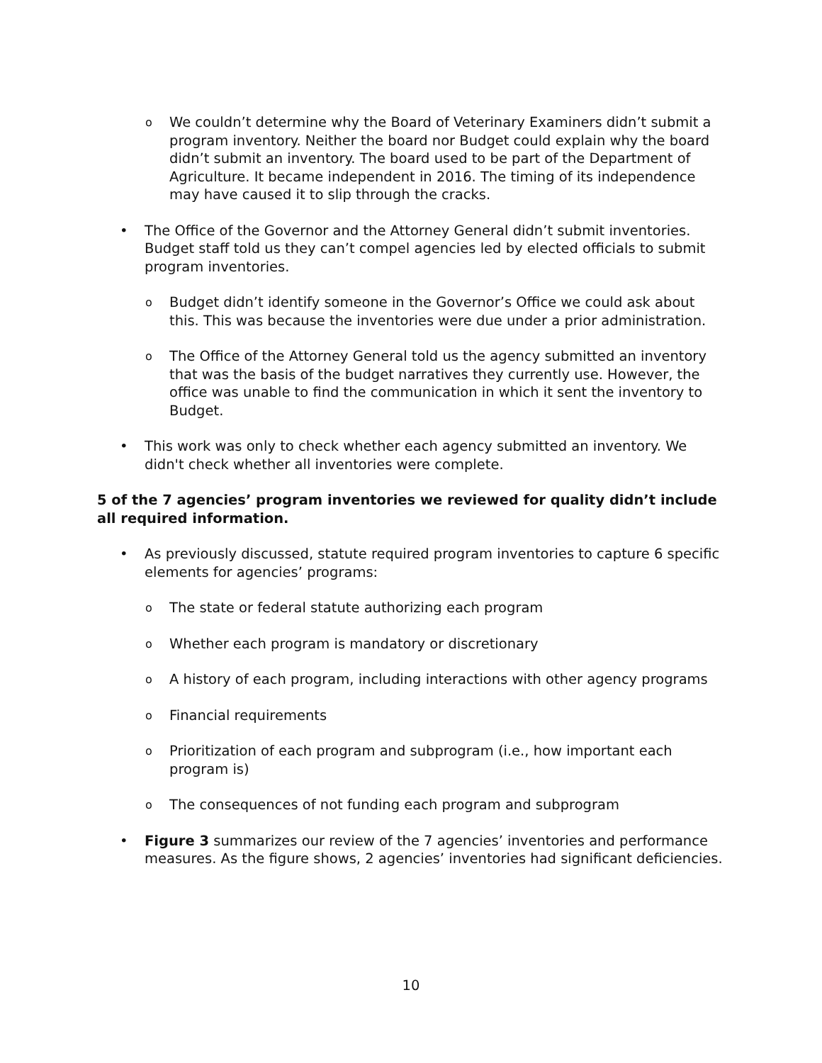o We couldn’t determine why the Board of Veterinary Examiners didn’t submit a program inventory. Neither the board nor Budget could explain why the board didn’t submit an inventory. The board used to be part of the Department of Agriculture. It became independent in 2016. The timing of its independence may have caused it to slip through the cracks.
• The Office of the Governor and the Attorney General didn’t submit inventories. Budget staff told us they can’t compel agencies led by elected officials to submit program inventories.
o Budget didn’t identify someone in the Governor’s Office we could ask about this. This was because the inventories were due under a prior administration.
o The Office of the Attorney General told us the agency submitted an inventory that was the basis of the budget narratives they currently use. However, the office was unable to find the communication in which it sent the inventory to Budget.
• This work was only to check whether each agency submitted an inventory. We didn't check whether all inventories were complete.
5 of the 7 agencies’ program inventories we reviewed for quality didn’t include all required information.
• As previously discussed, statute required program inventories to capture 6 specific elements for agencies’ programs:
o The state or federal statute authorizing each program
o Whether each program is mandatory or discretionary
o A history of each program, including interactions with other agency programs
o Financial requirements
o Prioritization of each program and subprogram (i.e., how important each program is)
o The consequences of not funding each program and subprogram
• Figure 3 summarizes our review of the 7 agencies’ inventories and performance measures. As the figure shows, 2 agencies’ inventories had significant deficiencies.
10